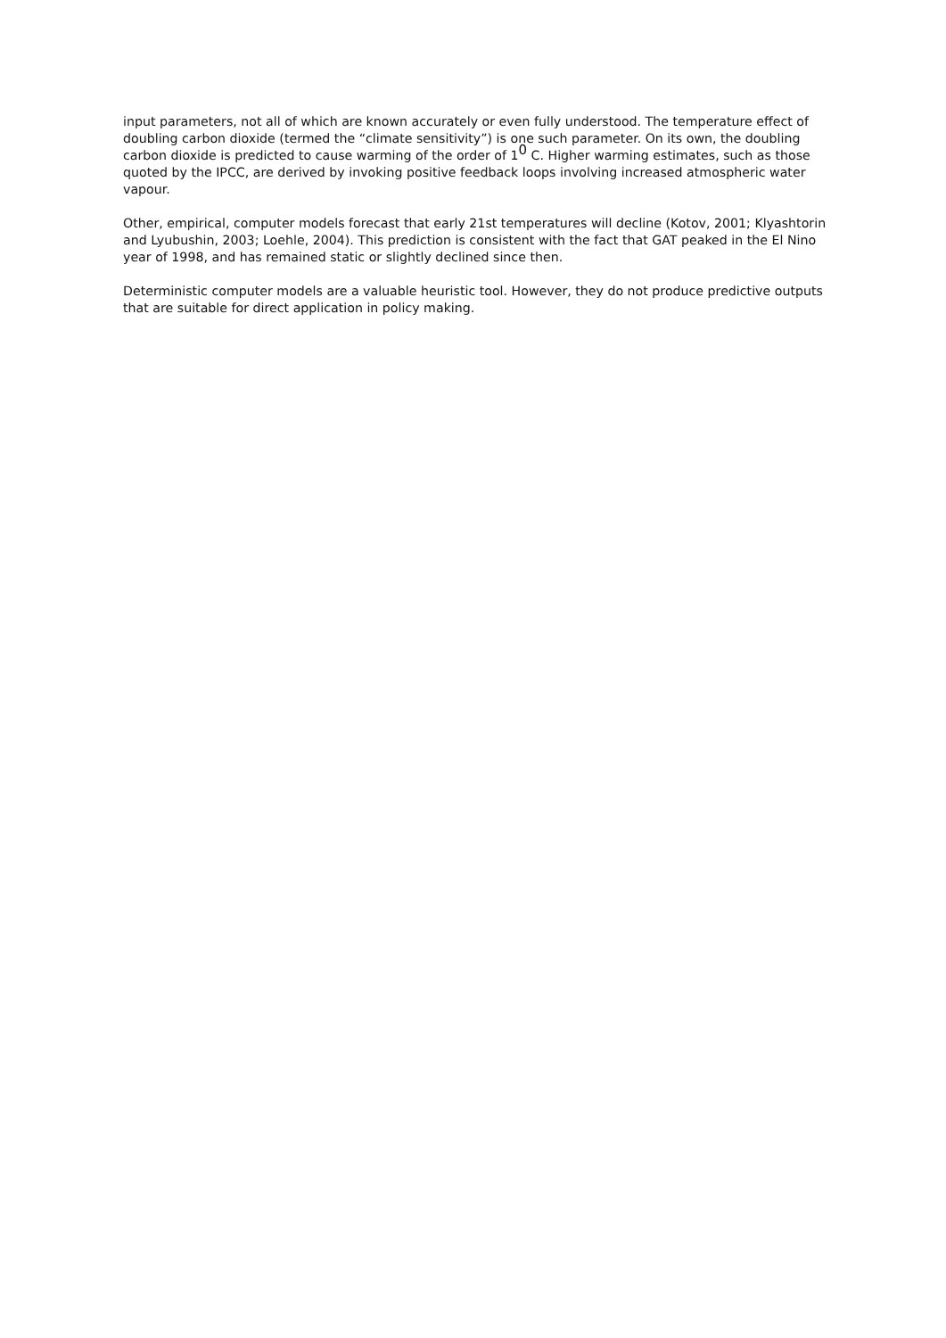input parameters, not all of which are known accurately or even fully understood. The temperature effect of doubling carbon dioxide (termed the “climate sensitivity”) is one such parameter. On its own, the doubling carbon dioxide is predicted to cause warming of the order of 1<sup>0</sup> C. Higher warming estimates, such as those quoted by the IPCC, are derived by invoking positive feedback loops involving increased atmospheric water vapour.
Other, empirical, computer models forecast that early 21st temperatures will decline (Kotov, 2001; Klyashtorin and Lyubushin, 2003; Loehle, 2004). This prediction is consistent with the fact that GAT peaked in the El Nino year of 1998, and has remained static or slightly declined since then.
Deterministic computer models are a valuable heuristic tool. However, they do not produce predictive outputs that are suitable for direct application in policy making.